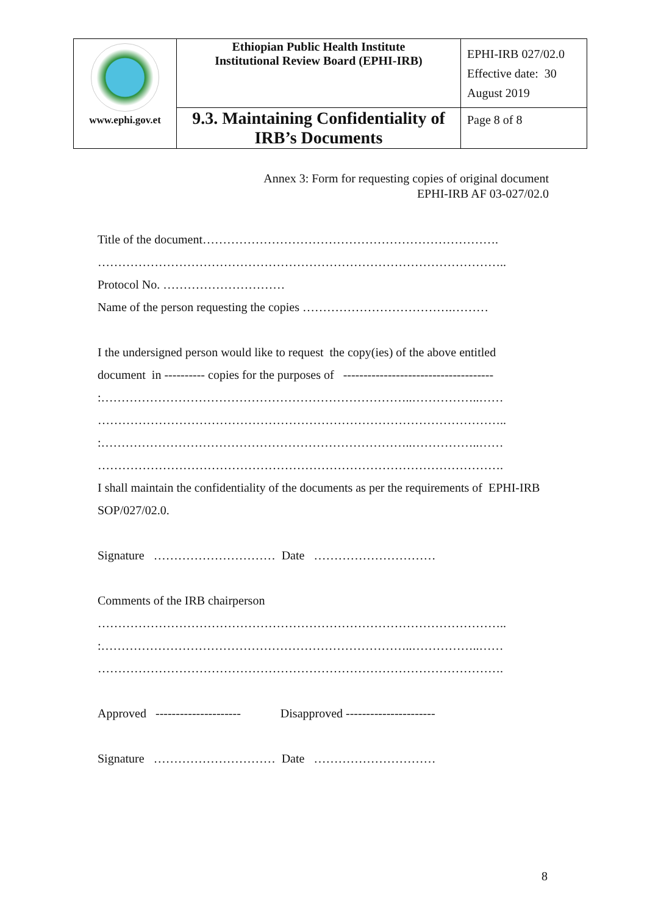| www.ephi.gov.et | Ethiopian Public Health Institute Institutional Review Board (EPHI-IRB) | EPHI-IRB 027/02.0 Effective date: 30 August 2019 |
| | 9.3. Maintaining Confidentiality of IRB’s Documents | Page 8 of 8 |
Annex 3: Form for requesting copies of original document
EPHI-IRB AF 03-027/02.0
Title of the document……………………………………………………………….
………………………………………………………………………………………..
Protocol No. …………………………
Name of the person requesting the copies ……………………………….………
I the undersigned person would like to request the copy(ies) of the above entitled document in ---------- copies for the purposes of -------------------------------------
:…………………………………………………………………..……………..……
………………………………………………………………………………………..
:…………………………………………………………………..……………..……
……………………………………………………………………………………….
I shall maintain the confidentiality of the documents as per the requirements of EPHI-IRB SOP/027/02.0.
Signature ………………………… Date …………………………
Comments of the IRB chairperson
………………………………………………………………………………………..
:…………………………………………………………………..……………..……
……………………………………………………………………………………….
Approved --------------------- Disapproved ----------------------
Signature ………………………… Date …………………………
8